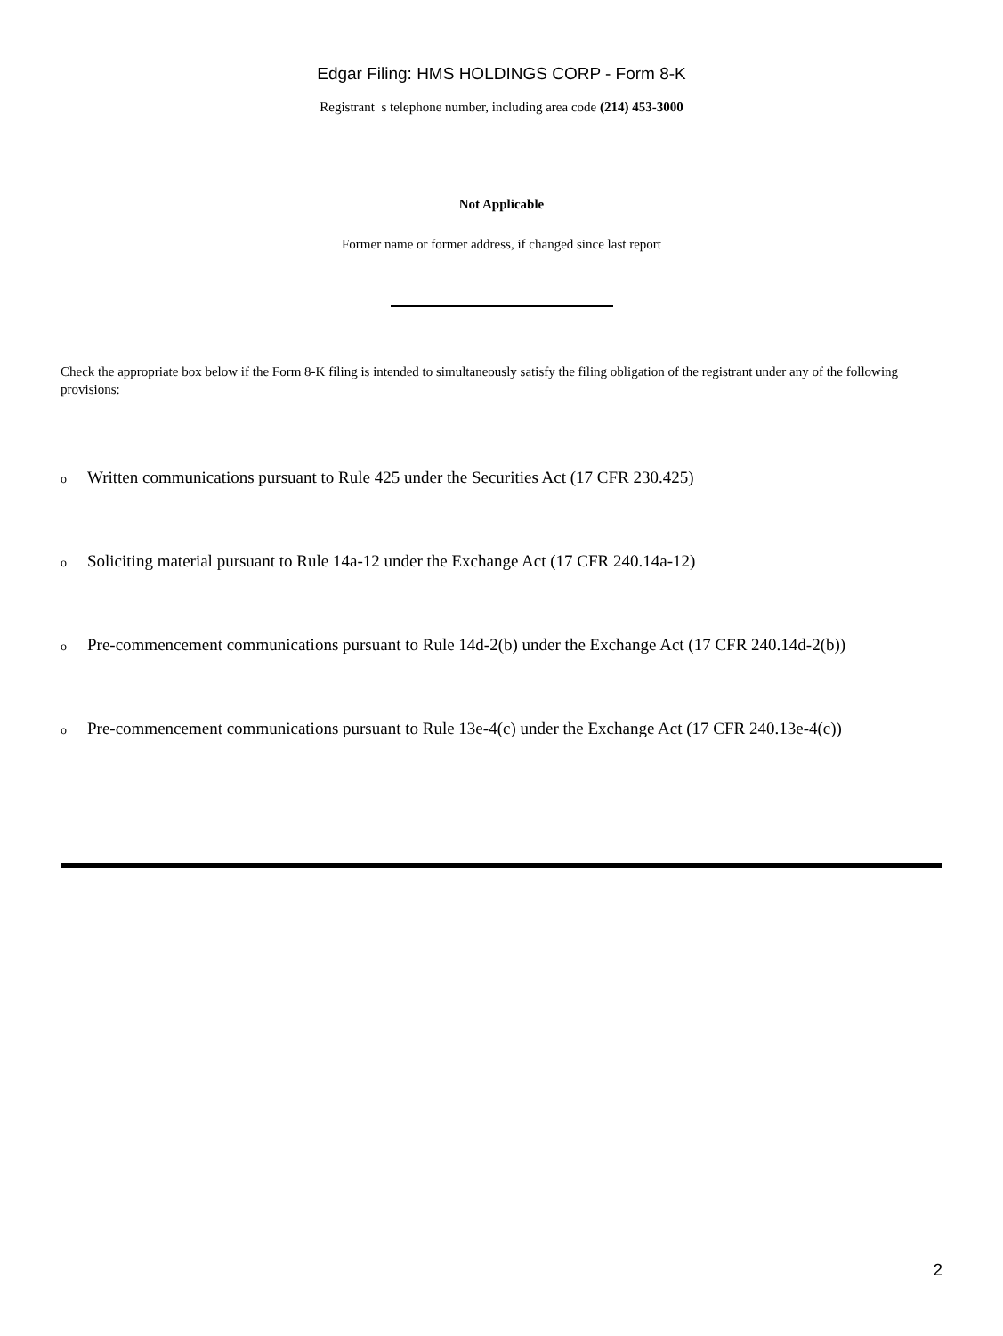Edgar Filing: HMS HOLDINGS CORP - Form 8-K
Registrant s telephone number, including area code (214) 453-3000
Not Applicable
Former name or former address, if changed since last report
Check the appropriate box below if the Form 8-K filing is intended to simultaneously satisfy the filing obligation of the registrant under any of the following provisions:
o Written communications pursuant to Rule 425 under the Securities Act (17 CFR 230.425)
o Soliciting material pursuant to Rule 14a-12 under the Exchange Act (17 CFR 240.14a-12)
o Pre-commencement communications pursuant to Rule 14d-2(b) under the Exchange Act (17 CFR 240.14d-2(b))
o Pre-commencement communications pursuant to Rule 13e-4(c) under the Exchange Act (17 CFR 240.13e-4(c))
2